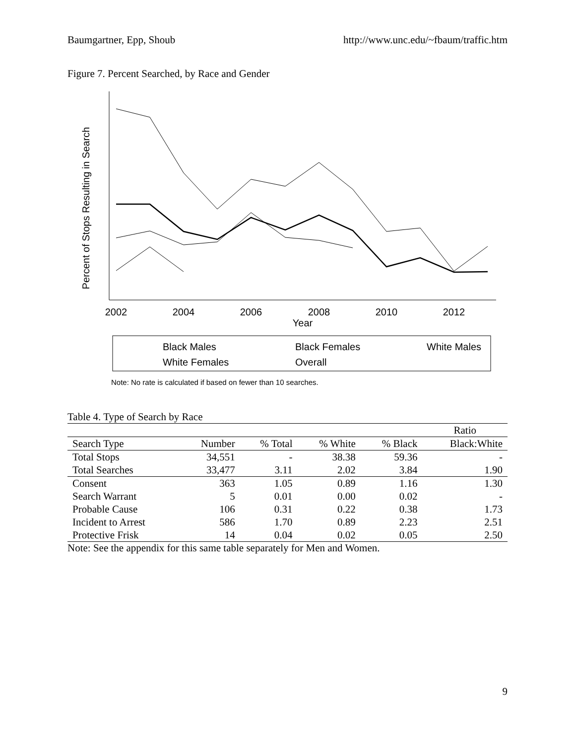Baumgartner, Epp, Shoub http://www.unc.edu/~fbaum/traffic.htm
Figure 7. Percent Searched, by Race and Gender
Percent of Stops Resulting in Search
2002
2004
2006
2008
2010
2012
Year
Black Males
Black Females
White Males
White Females
Overall
Note: No rate is calculated if based on fewer than 10 searches.
Table 4. Type of Search by Race
| | | | | | Ratio |
| --- | --- | --- | --- | --- | --- |
| Search Type | Number | % Total | % White | % Black | Black:White |
| Total Stops | 34,551 | - | 38.38 | 59.36 | - |
| Total Searches | 33,477 | 3.11 | 2.02 | 3.84 | 1.90 |
| Consent | 363 | 1.05 | 0.89 | 1.16 | 1.30 |
| Search Warrant | 5 | 0.01 | 0.00 | 0.02 | - |
| Probable Cause | 106 | 0.31 | 0.22 | 0.38 | 1.73 |
| Incident to Arrest | 586 | 1.70 | 0.89 | 2.23 | 2.51 |
| Protective Frisk | 14 | 0.04 | 0.02 | 0.05 | 2.50 |
Note: See the appendix for this same table separately for Men and Women.
9